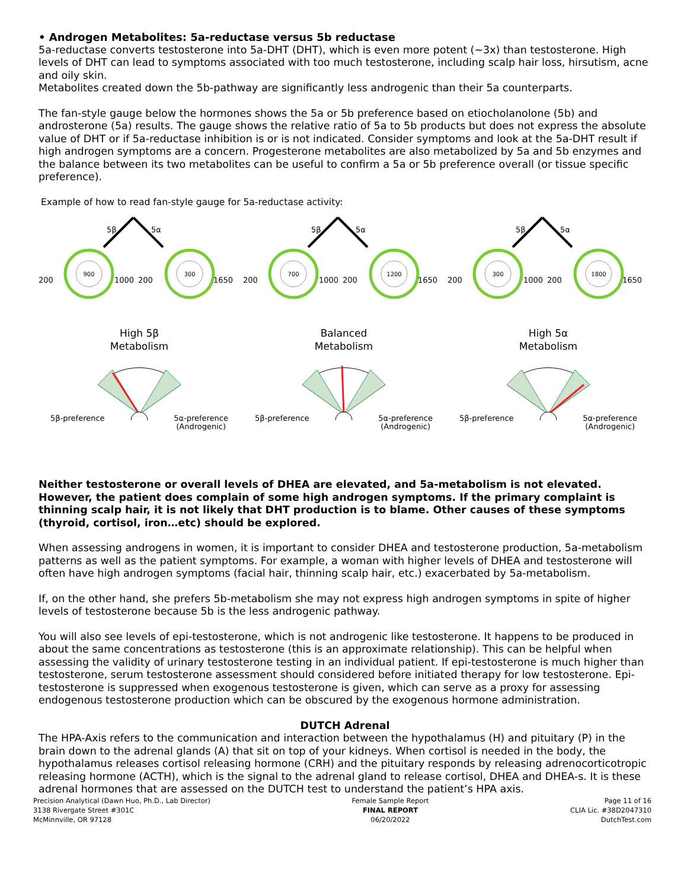• Androgen Metabolites: 5a-reductase versus 5b reductase
5a-reductase converts testosterone into 5a-DHT (DHT), which is even more potent (~3x) than testosterone. High levels of DHT can lead to symptoms associated with too much testosterone, including scalp hair loss, hirsutism, acne and oily skin.
Metabolites created down the 5b-pathway are significantly less androgenic than their 5a counterparts.
The fan-style gauge below the hormones shows the 5a or 5b preference based on etiocholanolone (5b) and androsterone (5a) results. The gauge shows the relative ratio of 5a to 5b products but does not express the absolute value of DHT or if 5a-reductase inhibition is or is not indicated. Consider symptoms and look at the 5a-DHT result if high androgen symptoms are a concern. Progesterone metabolites are also metabolized by 5a and 5b enzymes and the balance between its two metabolites can be useful to confirm a 5a or 5b preference overall (or tissue specific preference).
Example of how to read fan-style gauge for 5a-reductase activity:
5β
5α
900
300
200
1000
200
1650
High 5β
Metabolism
5β-preference 5α-preference
(Androgenic)
5β
5α
700
1200
200
1000
200
1650
Balanced
Metabolism
5β-preference 5α-preference
(Androgenic)
5β
5α
300
1800
200
1000
200
1650
High 5α
Metabolism
5β-preference 5α-preference
(Androgenic)
Neither testosterone or overall levels of DHEA are elevated, and 5a-metabolism is not elevated. However, the patient does complain of some high androgen symptoms. If the primary complaint is thinning scalp hair, it is not likely that DHT production is to blame. Other causes of these symptoms (thyroid, cortisol, iron…etc) should be explored.
When assessing androgens in women, it is important to consider DHEA and testosterone production, 5a-metabolism patterns as well as the patient symptoms. For example, a woman with higher levels of DHEA and testosterone will often have high androgen symptoms (facial hair, thinning scalp hair, etc.) exacerbated by 5a-metabolism.
If, on the other hand, she prefers 5b-metabolism she may not express high androgen symptoms in spite of higher levels of testosterone because 5b is the less androgenic pathway.
You will also see levels of epi-testosterone, which is not androgenic like testosterone. It happens to be produced in about the same concentrations as testosterone (this is an approximate relationship). This can be helpful when assessing the validity of urinary testosterone testing in an individual patient. If epi-testosterone is much higher than testosterone, serum testosterone assessment should considered before initiated therapy for low testosterone. Epi-testosterone is suppressed when exogenous testosterone is given, which can serve as a proxy for assessing endogenous testosterone production which can be obscured by the exogenous hormone administration.
DUTCH Adrenal
The HPA-Axis refers to the communication and interaction between the hypothalamus (H) and pituitary (P) in the brain down to the adrenal glands (A) that sit on top of your kidneys. When cortisol is needed in the body, the hypothalamus releases cortisol releasing hormone (CRH) and the pituitary responds by releasing adrenocorticotropic releasing hormone (ACTH), which is the signal to the adrenal gland to release cortisol, DHEA and DHEA-s. It is these adrenal hormones that are assessed on the DUTCH test to understand the patient’s HPA axis.
Precision Analytical (Dawn Huo, Ph.D., Lab Director)
3138 Rivergate Street #301C
McMinnville, OR 97128
Female Sample Report
FINAL REPORT
06/20/2022
Page 11 of 16
CLIA Lic. #38D2047310
DutchTest.com